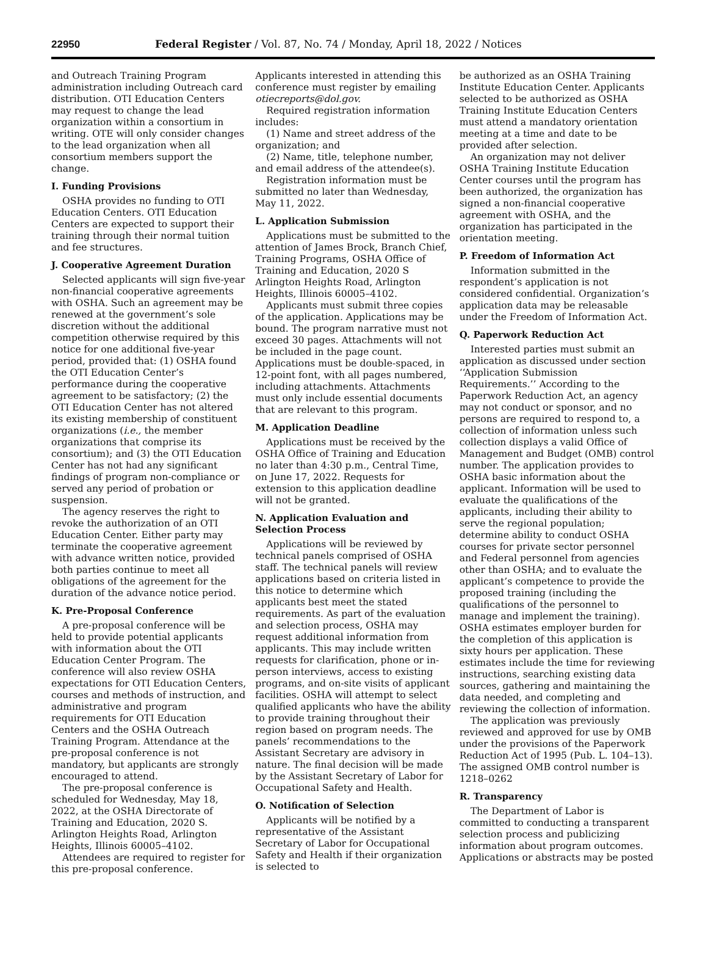22950 Federal Register / Vol. 87, No. 74 / Monday, April 18, 2022 / Notices
and Outreach Training Program administration including Outreach card distribution. OTI Education Centers may request to change the lead organization within a consortium in writing. OTE will only consider changes to the lead organization when all consortium members support the change.
I. Funding Provisions
OSHA provides no funding to OTI Education Centers. OTI Education Centers are expected to support their training through their normal tuition and fee structures.
J. Cooperative Agreement Duration
Selected applicants will sign five-year non-financial cooperative agreements with OSHA. Such an agreement may be renewed at the government’s sole discretion without the additional competition otherwise required by this notice for one additional five-year period, provided that: (1) OSHA found the OTI Education Center’s performance during the cooperative agreement to be satisfactory; (2) the OTI Education Center has not altered its existing membership of constituent organizations (i.e., the member organizations that comprise its consortium); and (3) the OTI Education Center has not had any significant findings of program non-compliance or served any period of probation or suspension.
The agency reserves the right to revoke the authorization of an OTI Education Center. Either party may terminate the cooperative agreement with advance written notice, provided both parties continue to meet all obligations of the agreement for the duration of the advance notice period.
K. Pre-Proposal Conference
A pre-proposal conference will be held to provide potential applicants with information about the OTI Education Center Program. The conference will also review OSHA expectations for OTI Education Centers, courses and methods of instruction, and administrative and program requirements for OTI Education Centers and the OSHA Outreach Training Program. Attendance at the pre-proposal conference is not mandatory, but applicants are strongly encouraged to attend.
The pre-proposal conference is scheduled for Wednesday, May 18, 2022, at the OSHA Directorate of Training and Education, 2020 S. Arlington Heights Road, Arlington Heights, Illinois 60005–4102.
Attendees are required to register for this pre-proposal conference.
Applicants interested in attending this conference must register by emailing otiecreports@dol.gov.
Required registration information includes:
(1) Name and street address of the organization; and
(2) Name, title, telephone number, and email address of the attendee(s).
Registration information must be submitted no later than Wednesday, May 11, 2022.
L. Application Submission
Applications must be submitted to the attention of James Brock, Branch Chief, Training Programs, OSHA Office of Training and Education, 2020 S Arlington Heights Road, Arlington Heights, Illinois 60005–4102.
Applicants must submit three copies of the application. Applications may be bound. The program narrative must not exceed 30 pages. Attachments will not be included in the page count. Applications must be double-spaced, in 12-point font, with all pages numbered, including attachments. Attachments must only include essential documents that are relevant to this program.
M. Application Deadline
Applications must be received by the OSHA Office of Training and Education no later than 4:30 p.m., Central Time, on June 17, 2022. Requests for extension to this application deadline will not be granted.
N. Application Evaluation and Selection Process
Applications will be reviewed by technical panels comprised of OSHA staff. The technical panels will review applications based on criteria listed in this notice to determine which applicants best meet the stated requirements. As part of the evaluation and selection process, OSHA may request additional information from applicants. This may include written requests for clarification, phone or in-person interviews, access to existing programs, and on-site visits of applicant facilities. OSHA will attempt to select qualified applicants who have the ability to provide training throughout their region based on program needs. The panels’ recommendations to the Assistant Secretary are advisory in nature. The final decision will be made by the Assistant Secretary of Labor for Occupational Safety and Health.
O. Notification of Selection
Applicants will be notified by a representative of the Assistant Secretary of Labor for Occupational Safety and Health if their organization is selected to
be authorized as an OSHA Training Institute Education Center. Applicants selected to be authorized as OSHA Training Institute Education Centers must attend a mandatory orientation meeting at a time and date to be provided after selection.
An organization may not deliver OSHA Training Institute Education Center courses until the program has been authorized, the organization has signed a non-financial cooperative agreement with OSHA, and the organization has participated in the orientation meeting.
P. Freedom of Information Act
Information submitted in the respondent’s application is not considered confidential. Organization’s application data may be releasable under the Freedom of Information Act.
Q. Paperwork Reduction Act
Interested parties must submit an application as discussed under section ‘‘Application Submission Requirements.’’ According to the Paperwork Reduction Act, an agency may not conduct or sponsor, and no persons are required to respond to, a collection of information unless such collection displays a valid Office of Management and Budget (OMB) control number. The application provides to OSHA basic information about the applicant. Information will be used to evaluate the qualifications of the applicants, including their ability to serve the regional population; determine ability to conduct OSHA courses for private sector personnel and Federal personnel from agencies other than OSHA; and to evaluate the applicant’s competence to provide the proposed training (including the qualifications of the personnel to manage and implement the training). OSHA estimates employer burden for the completion of this application is sixty hours per application. These estimates include the time for reviewing instructions, searching existing data sources, gathering and maintaining the data needed, and completing and reviewing the collection of information.
The application was previously reviewed and approved for use by OMB under the provisions of the Paperwork Reduction Act of 1995 (Pub. L. 104–13). The assigned OMB control number is 1218–0262
R. Transparency
The Department of Labor is committed to conducting a transparent selection process and publicizing information about program outcomes. Applications or abstracts may be posted